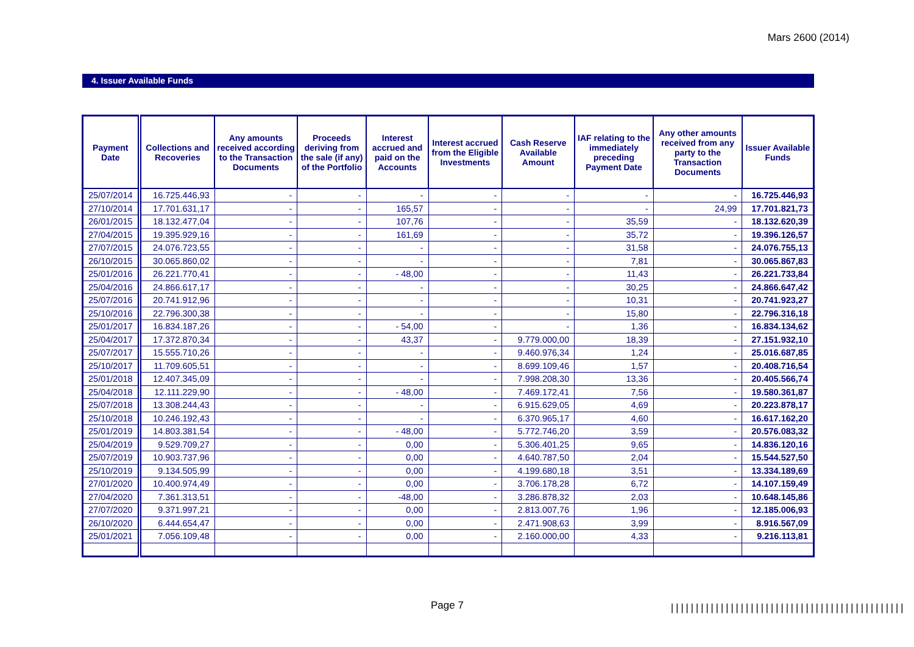Mars 2600 (2014)
4. Issuer Available Funds
| Payment Date | Collections and Recoveries | Any amounts received according to the Transaction Documents | Proceeds deriving from the sale (if any) of the Portfolio | Interest accrued and paid on the Accounts | Interest accrued from the Eligible Investments | Cash Reserve Available Amount | IAF relating to the immediately preceding Payment Date | Any other amounts received from any party to the Transaction Documents | Issuer Available Funds |
| --- | --- | --- | --- | --- | --- | --- | --- | --- | --- |
| 25/07/2014 | 16.725.446,93 | - | - | - | - | - | - | - | 16.725.446,93 |
| 27/10/2014 | 17.701.631,17 | - | - | 165,57 | - | - | - | 24,99 | 17.701.821,73 |
| 26/01/2015 | 18.132.477,04 | - | - | 107,76 | - | - | 35,59 | - | 18.132.620,39 |
| 27/04/2015 | 19.395.929,16 | - | - | 161,69 | - | - | 35,72 | - | 19.396.126,57 |
| 27/07/2015 | 24.076.723,55 | - | - | - | - | - | 31,58 | - | 24.076.755,13 |
| 26/10/2015 | 30.065.860,02 | - | - | - | - | - | 7,81 | - | 30.065.867,83 |
| 25/01/2016 | 26.221.770,41 | - | - | - 48,00 | - | - | 11,43 | - | 26.221.733,84 |
| 25/04/2016 | 24.866.617,17 | - | - | - | - | - | 30,25 | - | 24.866.647,42 |
| 25/07/2016 | 20.741.912,96 | - | - | - | - | - | 10,31 | - | 20.741.923,27 |
| 25/10/2016 | 22.796.300,38 | - | - | - | - | - | 15,80 | - | 22.796.316,18 |
| 25/01/2017 | 16.834.187,26 | - | - | - 54,00 | - | - | 1,36 | - | 16.834.134,62 |
| 25/04/2017 | 17.372.870,34 | - | - | 43,37 | - | 9.779.000,00 | 18,39 | - | 27.151.932,10 |
| 25/07/2017 | 15.555.710,26 | - | - | - | - | 9.460.976,34 | 1,24 | - | 25.016.687,85 |
| 25/10/2017 | 11.709.605,51 | - | - | - | - | 8.699.109,46 | 1,57 | - | 20.408.716,54 |
| 25/01/2018 | 12.407.345,09 | - | - | - | - | 7.998.208,30 | 13,36 | - | 20.405.566,74 |
| 25/04/2018 | 12.111.229,90 | - | - | - 48,00 | - | 7.469.172,41 | 7,56 | - | 19.580.361,87 |
| 25/07/2018 | 13.308.244,43 | - | - | - | - | 6.915.629,05 | 4,69 | - | 20.223.878,17 |
| 25/10/2018 | 10.246.192,43 | - | - | - | - | 6.370.965,17 | 4,60 | - | 16.617.162,20 |
| 25/01/2019 | 14.803.381,54 | - | - | - 48,00 | - | 5.772.746,20 | 3,59 | - | 20.576.083,32 |
| 25/04/2019 | 9.529.709,27 | - | - | 0,00 | - | 5.306.401,25 | 9,65 | - | 14.836.120,16 |
| 25/07/2019 | 10.903.737,96 | - | - | 0,00 | - | 4.640.787,50 | 2,04 | - | 15.544.527,50 |
| 25/10/2019 | 9.134.505,99 | - | - | 0,00 | - | 4.199.680,18 | 3,51 | - | 13.334.189,69 |
| 27/01/2020 | 10.400.974,49 | - | - | 0,00 | - | 3.706.178,28 | 6,72 | - | 14.107.159,49 |
| 27/04/2020 | 7.361.313,51 | - | - | -48,00 | - | 3.286.878,32 | 2,03 | - | 10.648.145,86 |
| 27/07/2020 | 9.371.997,21 | - | - | 0,00 | - | 2.813.007,76 | 1,96 | - | 12.185.006,93 |
| 26/10/2020 | 6.444.654,47 | - | - | 0,00 | - | 2.471.908,63 | 3,99 | - | 8.916.567,09 |
| 25/01/2021 | 7.056.109,48 | - | - | 0,00 | - | 2.160.000,00 | 4,33 | - | 9.216.113,81 |
Page 7
|||||||||||||||||||||||||||||||||||||||||||||||